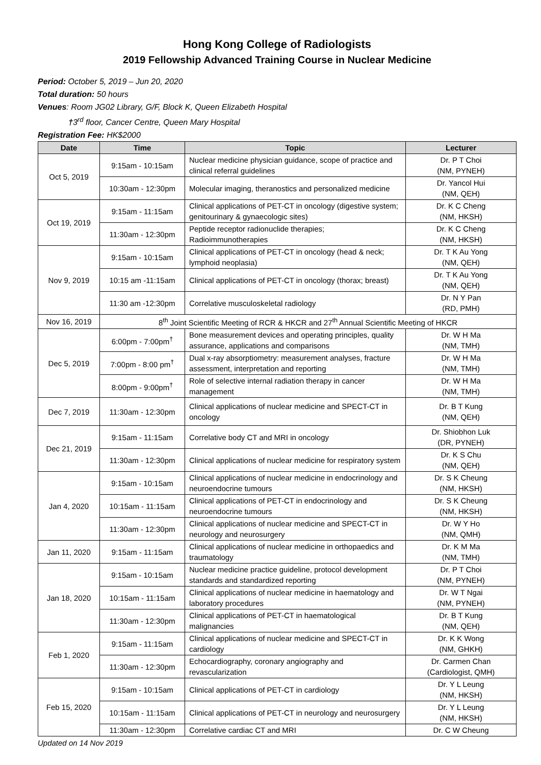Hong Kong College of Radiologists
2019 Fellowship Advanced Training Course in Nuclear Medicine
Period: October 5, 2019 – Jun 20, 2020
Total duration: 50 hours
Venues: Room JG02 Library, G/F, Block K, Queen Elizabeth Hospital
†3<sup>rd</sup> floor, Cancer Centre, Queen Mary Hospital
Registration Fee: HK$2000
| Date | Time | Topic | Lecturer |
| --- | --- | --- | --- |
| Oct 5, 2019 | 9:15am - 10:15am | Nuclear medicine physician guidance, scope of practice and clinical referral guidelines | Dr. P T Choi (NM, PYNEH) |
| | 10:30am - 12:30pm | Molecular imaging, theranostics and personalized medicine | Dr. Yancol Hui (NM, QEH) |
| Oct 19, 2019 | 9:15am - 11:15am | Clinical applications of PET-CT in oncology (digestive system; genitourinary & gynaecologic sites) | Dr. K C Cheng (NM, HKSH) |
| | 11:30am - 12:30pm | Peptide receptor radionuclide therapies; Radioimmunotherapies | Dr. K C Cheng (NM, HKSH) |
| Nov 9, 2019 | 9:15am - 10:15am | Clinical applications of PET-CT in oncology (head & neck; lymphoid neoplasia) | Dr. T K Au Yong (NM, QEH) |
| | 10:15 am -11:15am | Clinical applications of PET-CT in oncology (thorax; breast) | Dr. T K Au Yong (NM, QEH) |
| | 11:30 am -12:30pm | Correlative musculoskeletal radiology | Dr. N Y Pan (RD, PMH) |
| Nov 16, 2019 | 8<sup>th</sup> Joint Scientific Meeting of RCR & HKCR and 27<sup>th</sup> Annual Scientific Meeting of HKCR | | |
| Dec 5, 2019 | 6:00pm - 7:00pm<sup>†</sup> | Bone measurement devices and operating principles, quality assurance, applications and comparisons | Dr. W H Ma (NM, TMH) |
| | 7:00pm - 8:00 pm<sup>†</sup> | Dual x-ray absorptiometry: measurement analyses, fracture assessment, interpretation and reporting | Dr. W H Ma (NM, TMH) |
| | 8:00pm - 9:00pm<sup>†</sup> | Role of selective internal radiation therapy in cancer management | Dr. W H Ma (NM, TMH) |
| Dec 7, 2019 | 11:30am - 12:30pm | Clinical applications of nuclear medicine and SPECT-CT in oncology | Dr. B T Kung (NM, QEH) |
| Dec 21, 2019 | 9:15am - 11:15am | Correlative body CT and MRI in oncology | Dr. Shiobhon Luk (DR, PYNEH) |
| | 11:30am - 12:30pm | Clinical applications of nuclear medicine for respiratory system | Dr. K S Chu (NM, QEH) |
| Jan 4, 2020 | 9:15am - 10:15am | Clinical applications of nuclear medicine in endocrinology and neuroendocrine tumours | Dr. S K Cheung (NM, HKSH) |
| | 10:15am - 11:15am | Clinical applications of PET-CT in endocrinology and neuroendocrine tumours | Dr. S K Cheung (NM, HKSH) |
| | 11:30am - 12:30pm | Clinical applications of nuclear medicine and SPECT-CT in neurology and neurosurgery | Dr. W Y Ho (NM, QMH) |
| Jan 11, 2020 | 9:15am - 11:15am | Clinical applications of nuclear medicine in orthopaedics and traumatology | Dr. K M Ma (NM, TMH) |
| Jan 18, 2020 | 9:15am - 10:15am | Nuclear medicine practice guideline, protocol development standards and standardized reporting | Dr. P T Choi (NM, PYNEH) |
| | 10:15am - 11:15am | Clinical applications of nuclear medicine in haematology and laboratory procedures | Dr. W T Ngai (NM, PYNEH) |
| | 11:30am - 12:30pm | Clinical applications of PET-CT in haematological malignancies | Dr. B T Kung (NM, QEH) |
| Feb 1, 2020 | 9:15am - 11:15am | Clinical applications of nuclear medicine and SPECT-CT in cardiology | Dr. K K Wong (NM, GHKH) |
| | 11:30am - 12:30pm | Echocardiography, coronary angiography and revascularization | Dr. Carmen Chan (Cardiologist, QMH) |
| Feb 15, 2020 | 9:15am - 10:15am | Clinical applications of PET-CT in cardiology | Dr. Y L Leung (NM, HKSH) |
| | 10:15am - 11:15am | Clinical applications of PET-CT in neurology and neurosurgery | Dr. Y L Leung (NM, HKSH) |
| | 11:30am - 12:30pm | Correlative cardiac CT and MRI | Dr. C W Cheung |
Updated on 14 Nov 2019